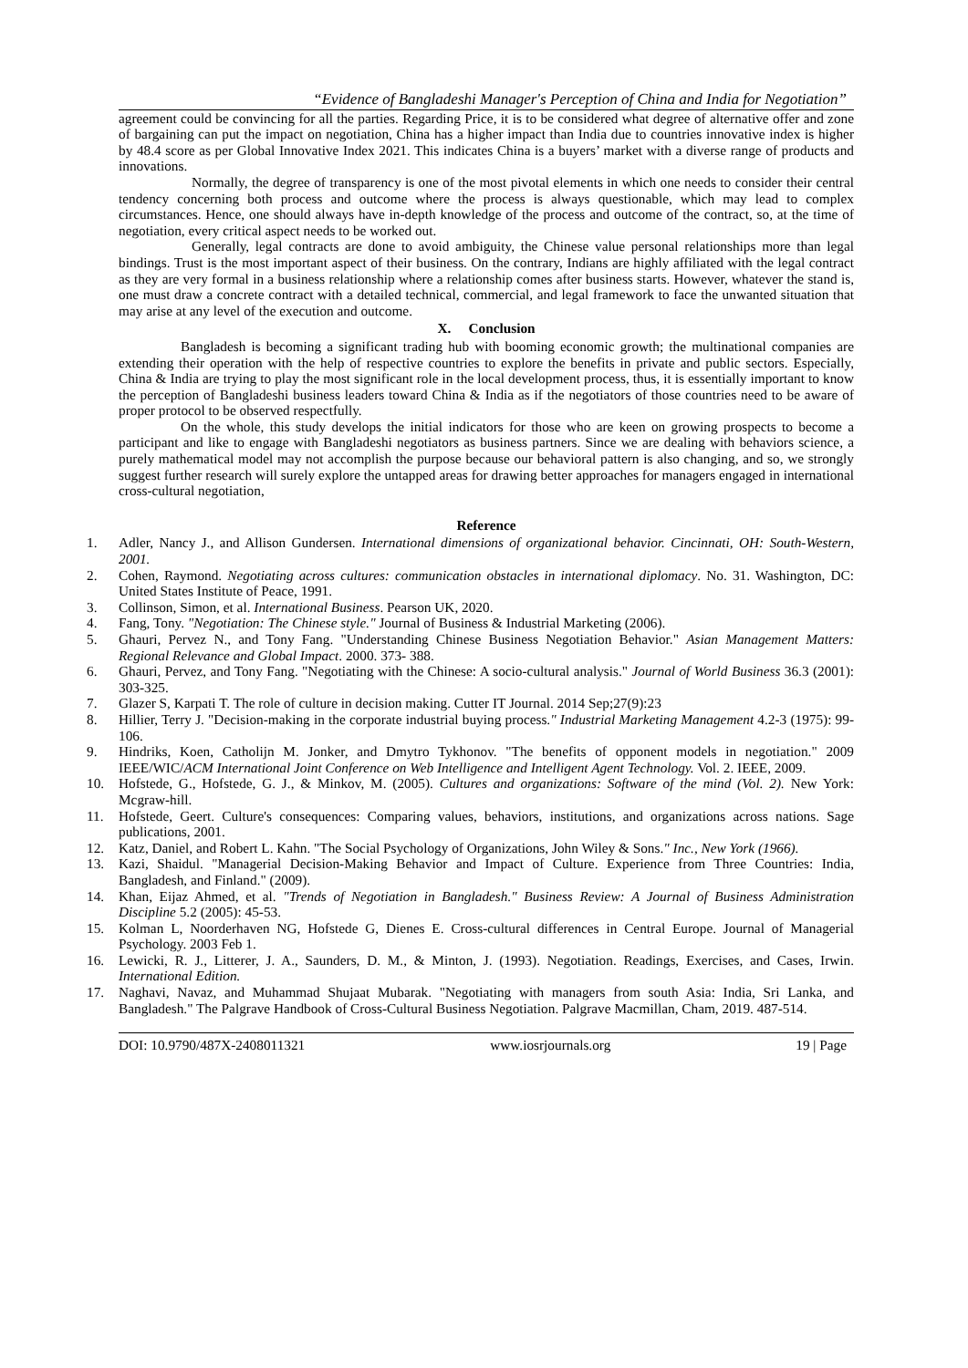“Evidence of Bangladeshi Manager's Perception of China and India for Negotiation”
agreement could be convincing for all the parties. Regarding Price, it is to be considered what degree of alternative offer and zone of bargaining can put the impact on negotiation, China has a higher impact than India due to countries innovative index is higher by 48.4 score as per Global Innovative Index 2021. This indicates China is a buyers’ market with a diverse range of products and innovations.
Normally, the degree of transparency is one of the most pivotal elements in which one needs to consider their central tendency concerning both process and outcome where the process is always questionable, which may lead to complex circumstances. Hence, one should always have in-depth knowledge of the process and outcome of the contract, so, at the time of negotiation, every critical aspect needs to be worked out.
Generally, legal contracts are done to avoid ambiguity, the Chinese value personal relationships more than legal bindings. Trust is the most important aspect of their business. On the contrary, Indians are highly affiliated with the legal contract as they are very formal in a business relationship where a relationship comes after business starts. However, whatever the stand is, one must draw a concrete contract with a detailed technical, commercial, and legal framework to face the unwanted situation that may arise at any level of the execution and outcome.
X. Conclusion
Bangladesh is becoming a significant trading hub with booming economic growth; the multinational companies are extending their operation with the help of respective countries to explore the benefits in private and public sectors. Especially, China & India are trying to play the most significant role in the local development process, thus, it is essentially important to know the perception of Bangladeshi business leaders toward China & India as if the negotiators of those countries need to be aware of proper protocol to be observed respectfully.
On the whole, this study develops the initial indicators for those who are keen on growing prospects to become a participant and like to engage with Bangladeshi negotiators as business partners. Since we are dealing with behaviors science, a purely mathematical model may not accomplish the purpose because our behavioral pattern is also changing, and so, we strongly suggest further research will surely explore the untapped areas for drawing better approaches for managers engaged in international cross-cultural negotiation,
Reference
1. Adler, Nancy J., and Allison Gundersen. International dimensions of organizational behavior. Cincinnati, OH: South-Western, 2001.
2. Cohen, Raymond. Negotiating across cultures: communication obstacles in international diplomacy. No. 31. Washington, DC: United States Institute of Peace, 1991.
3. Collinson, Simon, et al. International Business. Pearson UK, 2020.
4. Fang, Tony. "Negotiation: The Chinese style." Journal of Business & Industrial Marketing (2006).
5. Ghauri, Pervez N., and Tony Fang. "Understanding Chinese Business Negotiation Behavior." Asian Management Matters: Regional Relevance and Global Impact. 2000. 373- 388.
6. Ghauri, Pervez, and Tony Fang. "Negotiating with the Chinese: A socio-cultural analysis." Journal of World Business 36.3 (2001): 303-325.
7. Glazer S, Karpati T. The role of culture in decision making. Cutter IT Journal. 2014 Sep;27(9):23
8. Hillier, Terry J. "Decision-making in the corporate industrial buying process." Industrial Marketing Management 4.2-3 (1975): 99-106.
9. Hindriks, Koen, Catholijn M. Jonker, and Dmytro Tykhonov. "The benefits of opponent models in negotiation." 2009 IEEE/WIC/ACM International Joint Conference on Web Intelligence and Intelligent Agent Technology. Vol. 2. IEEE, 2009.
10. Hofstede, G., Hofstede, G. J., & Minkov, M. (2005). Cultures and organizations: Software of the mind (Vol. 2). New York: Mcgraw-hill.
11. Hofstede, Geert. Culture's consequences: Comparing values, behaviors, institutions, and organizations across nations. Sage publications, 2001.
12. Katz, Daniel, and Robert L. Kahn. "The Social Psychology of Organizations, John Wiley & Sons." Inc., New York (1966).
13. Kazi, Shaidul. "Managerial Decision-Making Behavior and Impact of Culture. Experience from Three Countries: India, Bangladesh, and Finland." (2009).
14. Khan, Eijaz Ahmed, et al. "Trends of Negotiation in Bangladesh." Business Review: A Journal of Business Administration Discipline 5.2 (2005): 45-53.
15. Kolman L, Noorderhaven NG, Hofstede G, Dienes E. Cross-cultural differences in Central Europe. Journal of Managerial Psychology. 2003 Feb 1.
16. Lewicki, R. J., Litterer, J. A., Saunders, D. M., & Minton, J. (1993). Negotiation. Readings, Exercises, and Cases, Irwin. International Edition.
17. Naghavi, Navaz, and Muhammad Shujaat Mubarak. "Negotiating with managers from south Asia: India, Sri Lanka, and Bangladesh." The Palgrave Handbook of Cross-Cultural Business Negotiation. Palgrave Macmillan, Cham, 2019. 487-514.
DOI: 10.9790/487X-2408011321 www.iosrjournals.org 19 | Page